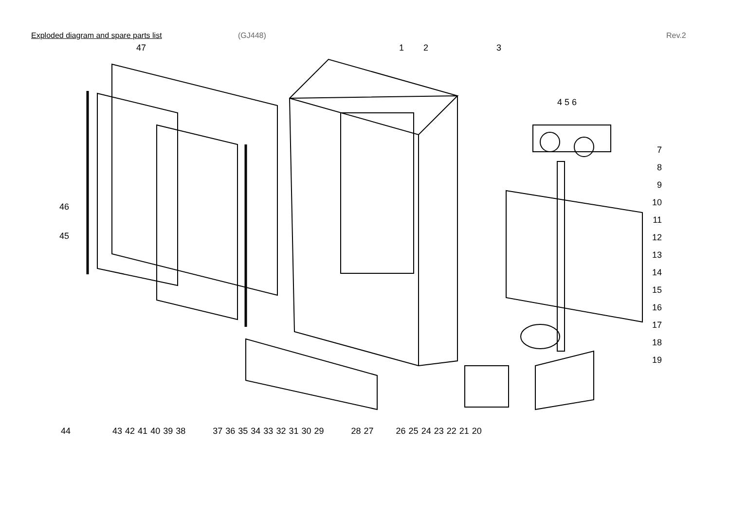Exploded diagram and spare parts list (GJ448) Rev.2
47 1 2 3
4 5 6
7
8
9
10
11
12
13
14
15
16
17
18
19
46
45
44 43 42 41 40 39 38 37 36 35 34 33 32 31 30 29 28 27 26 25 24 23 22 21 20